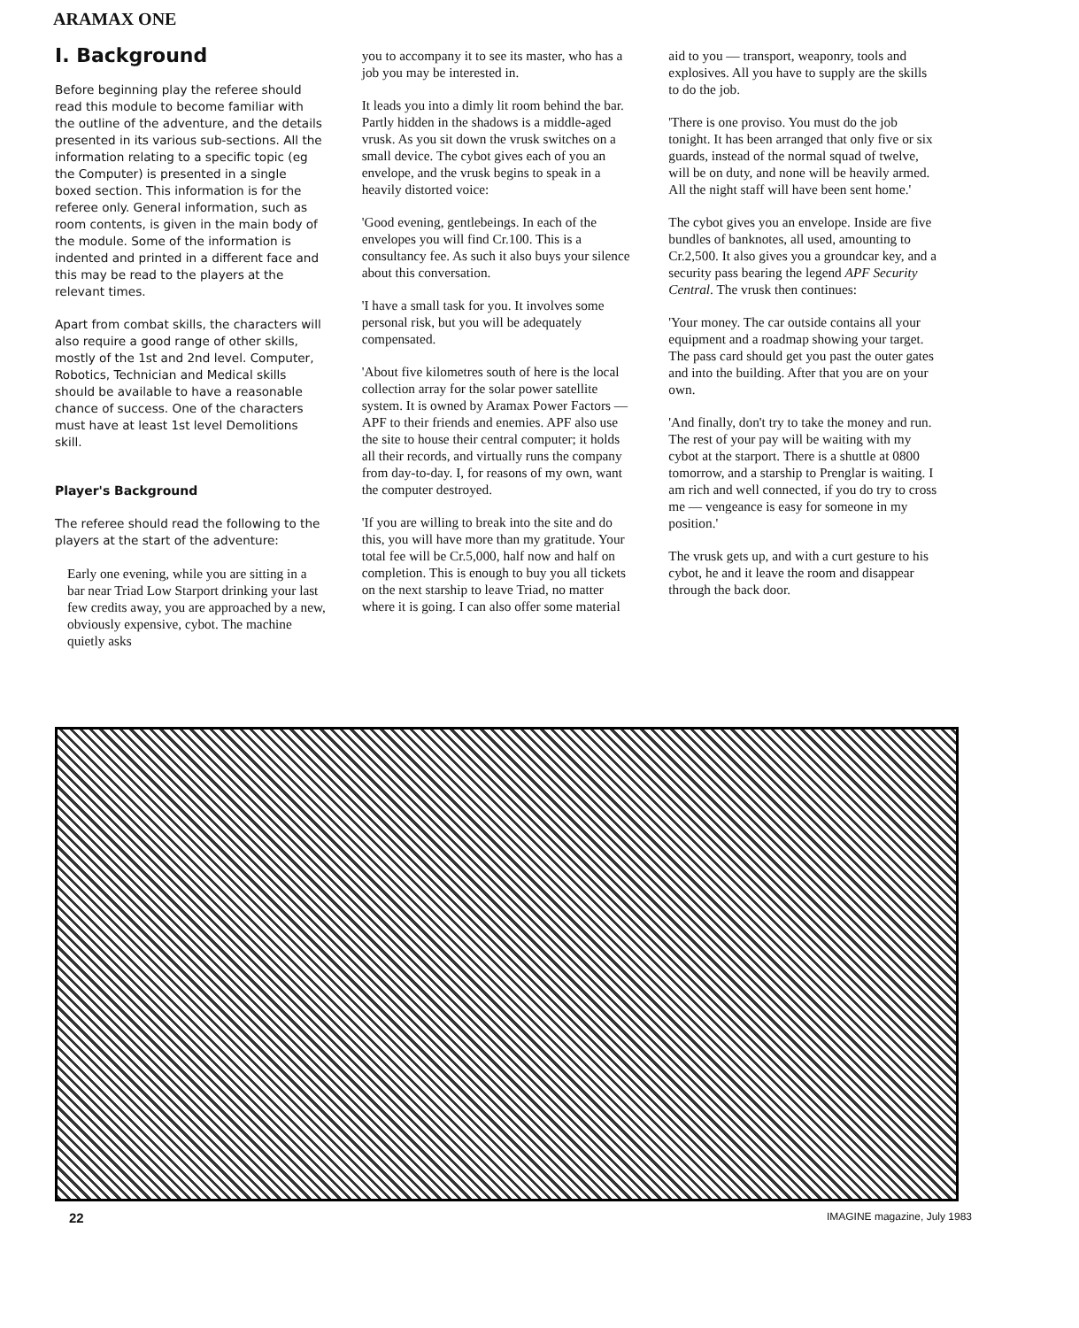ARAMAX ONE
I. Background
Before beginning play the referee should read this module to become familiar with the outline of the adventure, and the details presented in its various sub-sections. All the information relating to a specific topic (eg the Computer) is presented in a single boxed section. This information is for the referee only. General information, such as room contents, is given in the main body of the module. Some of the information is indented and printed in a different face and this may be read to the players at the relevant times.
Apart from combat skills, the characters will also require a good range of other skills, mostly of the 1st and 2nd level. Computer, Robotics, Technician and Medical skills should be available to have a reasonable chance of success. One of the characters must have at least 1st level Demolitions skill.
Player's Background
The referee should read the following to the players at the start of the adventure:
Early one evening, while you are sitting in a bar near Triad Low Starport drinking your last few credits away, you are approached by a new, obviously expensive, cybot. The machine quietly asks
you to accompany it to see its master, who has a job you may be interested in.
It leads you into a dimly lit room behind the bar. Partly hidden in the shadows is a middle-aged vrusk. As you sit down the vrusk switches on a small device. The cybot gives each of you an envelope, and the vrusk begins to speak in a heavily distorted voice:
'Good evening, gentlebeings. In each of the envelopes you will find Cr.100. This is a consultancy fee. As such it also buys your silence about this conversation.
'I have a small task for you. It involves some personal risk, but you will be adequately compensated.
'About five kilometres south of here is the local collection array for the solar power satellite system. It is owned by Aramax Power Factors — APF to their friends and enemies. APF also use the site to house their central computer; it holds all their records, and virtually runs the company from day-to-day. I, for reasons of my own, want the computer destroyed.
'If you are willing to break into the site and do this, you will have more than my gratitude. Your total fee will be Cr.5,000, half now and half on completion. This is enough to buy you all tickets on the next starship to leave Triad, no matter where it is going. I can also offer some material
aid to you — transport, weaponry, tools and explosives. All you have to supply are the skills to do the job.
'There is one proviso. You must do the job tonight. It has been arranged that only five or six guards, instead of the normal squad of twelve, will be on duty, and none will be heavily armed. All the night staff will have been sent home.'
The cybot gives you an envelope. Inside are five bundles of banknotes, all used, amounting to Cr.2,500. It also gives you a groundcar key, and a security pass bearing the legend APF Security Central. The vrusk then continues:
'Your money. The car outside contains all your equipment and a roadmap showing your target. The pass card should get you past the outer gates and into the building. After that you are on your own.
'And finally, don't try to take the money and run. The rest of your pay will be waiting with my cybot at the starport. There is a shuttle at 0800 tomorrow, and a starship to Prenglar is waiting. I am rich and well connected, if you do try to cross me — vengeance is easy for someone in my position.'
The vrusk gets up, and with a curt gesture to his cybot, he and it leave the room and disappear through the back door.
22 IMAGINE magazine, July 1983